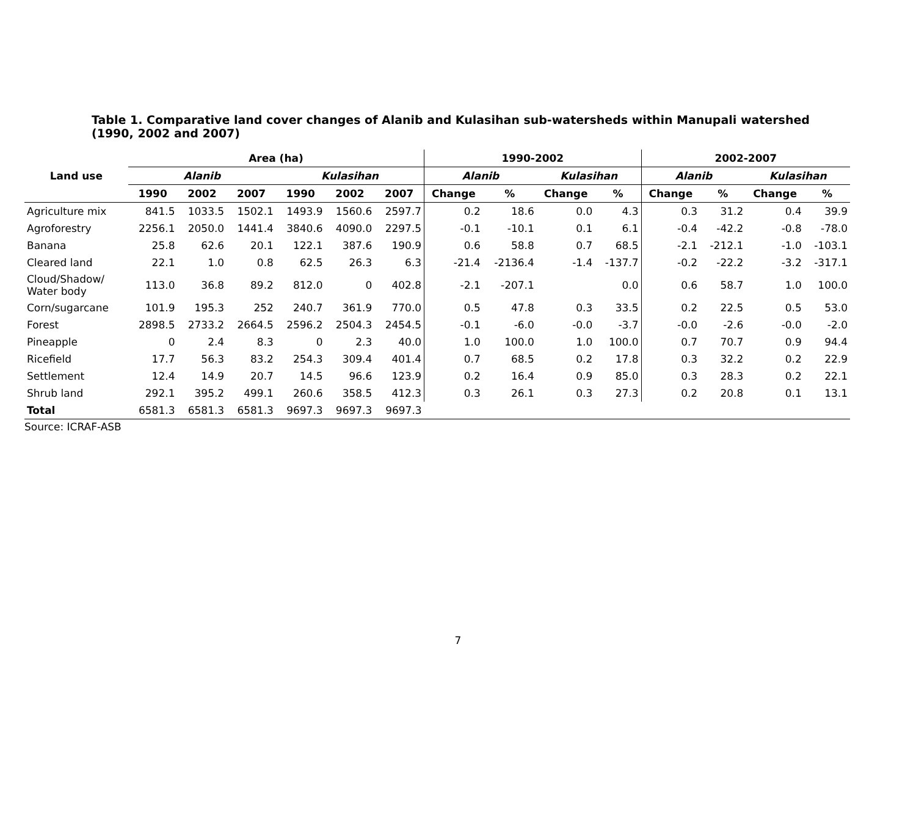Table 1. Comparative land cover changes of Alanib and Kulasihan sub-watersheds within Manupali watershed (1990, 2002 and 2007)
| Land use | Area (ha) | | | | | | 1990-2002 | | | | 2002-2007 | | | |
| --- | --- | --- | --- | --- | --- | --- | --- | --- | --- | --- | --- | --- | --- | --- |
| | Alanib | | | Kulasihan | | | Alanib | | Kulasihan | | Alanib | | Kulasihan | |
| | 1990 | 2002 | 2007 | 1990 | 2002 | 2007 | Change | % | Change | % | Change | % | Change | % |
| Agriculture mix | 841.5 | 1033.5 | 1502.1 | 1493.9 | 1560.6 | 2597.7 | 0.2 | 18.6 | 0.0 | 4.3 | 0.3 | 31.2 | 0.4 | 39.9 |
| Agroforestry | 2256.1 | 2050.0 | 1441.4 | 3840.6 | 4090.0 | 2297.5 | -0.1 | -10.1 | 0.1 | 6.1 | -0.4 | -42.2 | -0.8 | -78.0 |
| Banana | 25.8 | 62.6 | 20.1 | 122.1 | 387.6 | 190.9 | 0.6 | 58.8 | 0.7 | 68.5 | -2.1 | -212.1 | -1.0 | -103.1 |
| Cleared land | 22.1 | 1.0 | 0.8 | 62.5 | 26.3 | 6.3 | -21.4 | -2136.4 | -1.4 | -137.7 | -0.2 | -22.2 | -3.2 | -317.1 |
| Cloud/Shadow/ Water body | 113.0 | 36.8 | 89.2 | 812.0 | 0 | 402.8 | -2.1 | -207.1 | | 0.0 | 0.6 | 58.7 | 1.0 | 100.0 |
| Corn/sugarcane | 101.9 | 195.3 | 252 | 240.7 | 361.9 | 770.0 | 0.5 | 47.8 | 0.3 | 33.5 | 0.2 | 22.5 | 0.5 | 53.0 |
| Forest | 2898.5 | 2733.2 | 2664.5 | 2596.2 | 2504.3 | 2454.5 | -0.1 | -6.0 | -0.0 | -3.7 | -0.0 | -2.6 | -0.0 | -2.0 |
| Pineapple | 0 | 2.4 | 8.3 | 0 | 2.3 | 40.0 | 1.0 | 100.0 | 1.0 | 100.0 | 0.7 | 70.7 | 0.9 | 94.4 |
| Ricefield | 17.7 | 56.3 | 83.2 | 254.3 | 309.4 | 401.4 | 0.7 | 68.5 | 0.2 | 17.8 | 0.3 | 32.2 | 0.2 | 22.9 |
| Settlement | 12.4 | 14.9 | 20.7 | 14.5 | 96.6 | 123.9 | 0.2 | 16.4 | 0.9 | 85.0 | 0.3 | 28.3 | 0.2 | 22.1 |
| Shrub land | 292.1 | 395.2 | 499.1 | 260.6 | 358.5 | 412.3 | 0.3 | 26.1 | 0.3 | 27.3 | 0.2 | 20.8 | 0.1 | 13.1 |
| Total | 6581.3 | 6581.3 | 6581.3 | 9697.3 | 9697.3 | 9697.3 | | | | | | | | |
Source: ICRAF-ASB
7